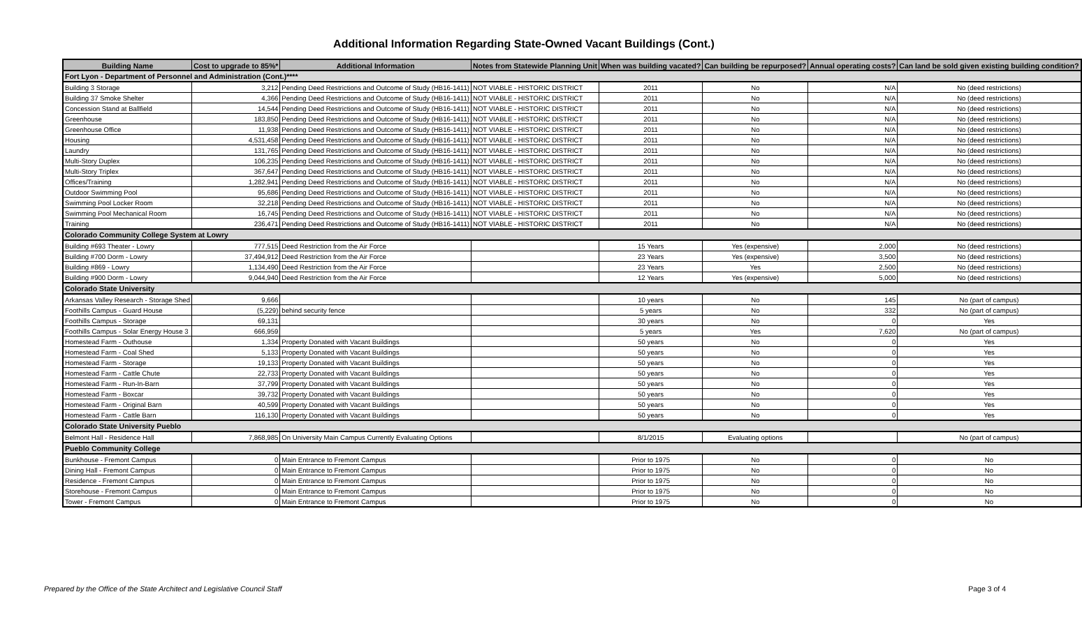Additional Information Regarding State-Owned Vacant Buildings (Cont.)
| Building Name | Cost to upgrade to 85%* | Additional Information | Notes from Statewide Planning Unit | When was building vacated? | Can building be repurposed? | Annual operating costs? | Can land be sold given existing building condition? |
| --- | --- | --- | --- | --- | --- | --- | --- |
| Fort Lyon - Department of Personnel and Administration (Cont.)**** | | | | | | | |
| Building 3 Storage | 3,212 | Pending Deed Restrictions and Outcome of Study (HB16-1411) | NOT VIABLE - HISTORIC DISTRICT | 2011 | No | N/A | No (deed restrictions) |
| Building 37 Smoke Shelter | 4,366 | Pending Deed Restrictions and Outcome of Study (HB16-1411) | NOT VIABLE - HISTORIC DISTRICT | 2011 | No | N/A | No (deed restrictions) |
| Concession Stand at Ballfield | 14,544 | Pending Deed Restrictions and Outcome of Study (HB16-1411) | NOT VIABLE - HISTORIC DISTRICT | 2011 | No | N/A | No (deed restrictions) |
| Greenhouse | 183,850 | Pending Deed Restrictions and Outcome of Study (HB16-1411) | NOT VIABLE - HISTORIC DISTRICT | 2011 | No | N/A | No (deed restrictions) |
| Greenhouse Office | 11,938 | Pending Deed Restrictions and Outcome of Study (HB16-1411) | NOT VIABLE - HISTORIC DISTRICT | 2011 | No | N/A | No (deed restrictions) |
| Housing | 4,531,458 | Pending Deed Restrictions and Outcome of Study (HB16-1411) | NOT VIABLE - HISTORIC DISTRICT | 2011 | No | N/A | No (deed restrictions) |
| Laundry | 131,765 | Pending Deed Restrictions and Outcome of Study (HB16-1411) | NOT VIABLE - HISTORIC DISTRICT | 2011 | No | N/A | No (deed restrictions) |
| Multi-Story Duplex | 106,235 | Pending Deed Restrictions and Outcome of Study (HB16-1411) | NOT VIABLE - HISTORIC DISTRICT | 2011 | No | N/A | No (deed restrictions) |
| Multi-Story Triplex | 367,647 | Pending Deed Restrictions and Outcome of Study (HB16-1411) | NOT VIABLE - HISTORIC DISTRICT | 2011 | No | N/A | No (deed restrictions) |
| Offices/Training | 1,282,941 | Pending Deed Restrictions and Outcome of Study (HB16-1411) | NOT VIABLE - HISTORIC DISTRICT | 2011 | No | N/A | No (deed restrictions) |
| Outdoor Swimming Pool | 95,686 | Pending Deed Restrictions and Outcome of Study (HB16-1411) | NOT VIABLE - HISTORIC DISTRICT | 2011 | No | N/A | No (deed restrictions) |
| Swimming Pool Locker Room | 32,218 | Pending Deed Restrictions and Outcome of Study (HB16-1411) | NOT VIABLE - HISTORIC DISTRICT | 2011 | No | N/A | No (deed restrictions) |
| Swimming Pool Mechanical Room | 16,745 | Pending Deed Restrictions and Outcome of Study (HB16-1411) | NOT VIABLE - HISTORIC DISTRICT | 2011 | No | N/A | No (deed restrictions) |
| Training | 236,471 | Pending Deed Restrictions and Outcome of Study (HB16-1411) | NOT VIABLE - HISTORIC DISTRICT | 2011 | No | N/A | No (deed restrictions) |
| Colorado Community College System at Lowry | | | | | | | |
| Building #693 Theater - Lowry | 777,515 | Deed Restriction from the Air Force | | 15 Years | Yes (expensive) | 2,000 | No (deed restrictions) |
| Building #700 Dorm - Lowry | 37,494,912 | Deed Restriction from the Air Force | | 23 Years | Yes (expensive) | 3,500 | No (deed restrictions) |
| Building #869 - Lowry | 1,134,490 | Deed Restriction from the Air Force | | 23 Years | Yes | 2,500 | No (deed restrictions) |
| Building #900 Dorm - Lowry | 9,044,940 | Deed Restriction from the Air Force | | 12 Years | Yes (expensive) | 5,000 | No (deed restrictions) |
| Colorado State University | | | | | | | |
| Arkansas Valley Research - Storage Shed | 9,666 | | | 10 years | No | 145 | No (part of campus) |
| Foothills Campus - Guard House | (5,229) | behind security fence | | 5 years | No | 332 | No (part of campus) |
| Foothills Campus - Storage | 69,131 | | | 30 years | No | 0 | Yes |
| Foothills Campus - Solar Energy House 3 | 666,959 | | | 5 years | Yes | 7,620 | No (part of campus) |
| Homestead Farm - Outhouse | 1,334 | Property Donated with Vacant Buildings | | 50 years | No | 0 | Yes |
| Homestead Farm - Coal Shed | 5,133 | Property Donated with Vacant Buildings | | 50 years | No | 0 | Yes |
| Homestead Farm - Storage | 19,133 | Property Donated with Vacant Buildings | | 50 years | No | 0 | Yes |
| Homestead Farm - Cattle Chute | 22,733 | Property Donated with Vacant Buildings | | 50 years | No | 0 | Yes |
| Homestead Farm - Run-In-Barn | 37,799 | Property Donated with Vacant Buildings | | 50 years | No | 0 | Yes |
| Homestead Farm - Boxcar | 39,732 | Property Donated with Vacant Buildings | | 50 years | No | 0 | Yes |
| Homestead Farm - Original Barn | 40,599 | Property Donated with Vacant Buildings | | 50 years | No | 0 | Yes |
| Homestead Farm - Cattle Barn | 116,130 | Property Donated with Vacant Buildings | | 50 years | No | 0 | Yes |
| Colorado State University Pueblo | | | | | | | |
| Belmont Hall - Residence Hall | 7,868,985 | On University Main Campus Currently Evaluating Options | | 8/1/2015 | Evaluating options | | No (part of campus) |
| Pueblo Community College | | | | | | | |
| Bunkhouse - Fremont Campus | 0 | Main Entrance to Fremont Campus | | Prior to 1975 | No | 0 | No |
| Dining Hall - Fremont Campus | 0 | Main Entrance to Fremont Campus | | Prior to 1975 | No | 0 | No |
| Residence - Fremont Campus | 0 | Main Entrance to Fremont Campus | | Prior to 1975 | No | 0 | No |
| Storehouse - Fremont Campus | 0 | Main Entrance to Fremont Campus | | Prior to 1975 | No | 0 | No |
| Tower - Fremont Campus | 0 | Main Entrance to Fremont Campus | | Prior to 1975 | No | 0 | No |
Prepared by the Office of the State Architect and Legislative Council Staff Page 3 of 4